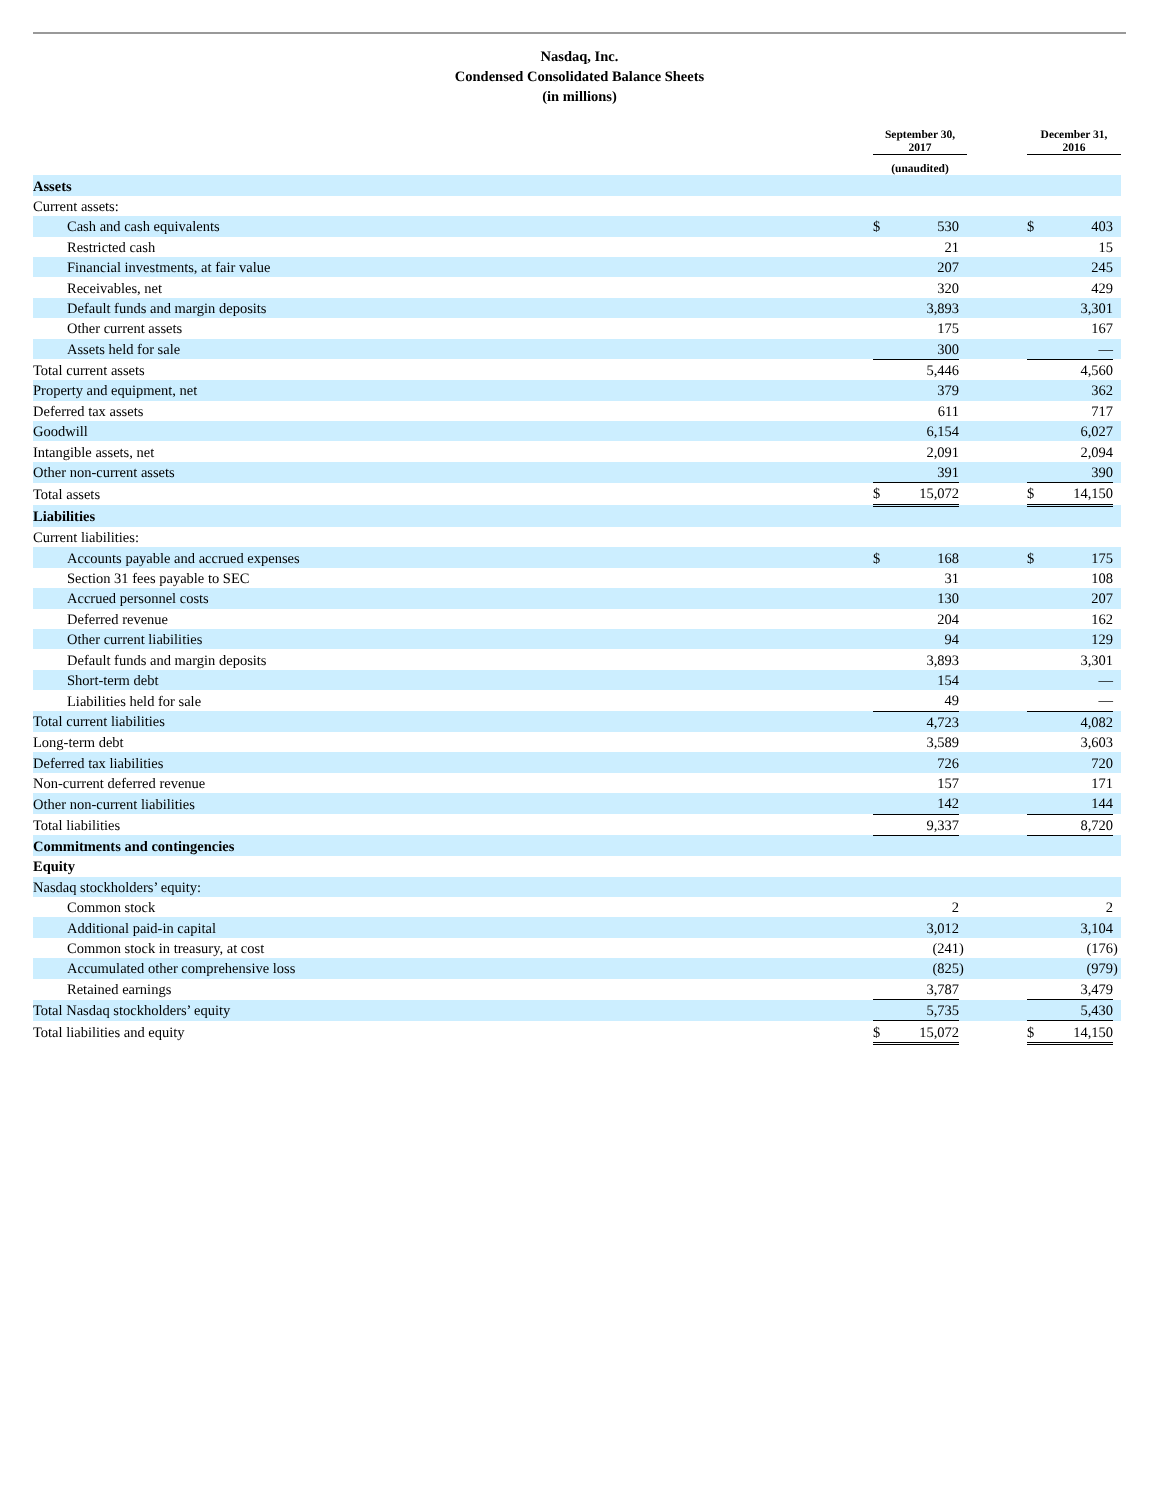Nasdaq, Inc.
Condensed Consolidated Balance Sheets
(in millions)
| | September 30, 2017 | | | | December 31, 2016 | | |
| --- | --- | --- | --- | --- | --- | --- | --- |
| | (unaudited) | | | | | | |
| Assets | | | | | | | |
| Current assets: | | | | | | | |
| Cash and cash equivalents | $ | 530 | | | $ | 403 | |
| Restricted cash | | 21 | | | | 15 | |
| Financial investments, at fair value | | 207 | | | | 245 | |
| Receivables, net | | 320 | | | | 429 | |
| Default funds and margin deposits | | 3,893 | | | | 3,301 | |
| Other current assets | | 175 | | | | 167 | |
| Assets held for sale | | 300 | | | | — | |
| Total current assets | | 5,446 | | | | 4,560 | |
| Property and equipment, net | | 379 | | | | 362 | |
| Deferred tax assets | | 611 | | | | 717 | |
| Goodwill | | 6,154 | | | | 6,027 | |
| Intangible assets, net | | 2,091 | | | | 2,094 | |
| Other non-current assets | | 391 | | | | 390 | |
| Total assets | $ | 15,072 | | | $ | 14,150 | |
| Liabilities | | | | | | | |
| Current liabilities: | | | | | | | |
| Accounts payable and accrued expenses | $ | 168 | | | $ | 175 | |
| Section 31 fees payable to SEC | | 31 | | | | 108 | |
| Accrued personnel costs | | 130 | | | | 207 | |
| Deferred revenue | | 204 | | | | 162 | |
| Other current liabilities | | 94 | | | | 129 | |
| Default funds and margin deposits | | 3,893 | | | | 3,301 | |
| Short-term debt | | 154 | | | | — | |
| Liabilities held for sale | | 49 | | | | — | |
| Total current liabilities | | 4,723 | | | | 4,082 | |
| Long-term debt | | 3,589 | | | | 3,603 | |
| Deferred tax liabilities | | 726 | | | | 720 | |
| Non-current deferred revenue | | 157 | | | | 171 | |
| Other non-current liabilities | | 142 | | | | 144 | |
| Total liabilities | | 9,337 | | | | 8,720 | |
| Commitments and contingencies | | | | | | | |
| Equity | | | | | | | |
| Nasdaq stockholders’ equity: | | | | | | | |
| Common stock | | 2 | | | | 2 | |
| Additional paid-in capital | | 3,012 | | | | 3,104 | |
| Common stock in treasury, at cost | | (241 | ) | | | (176 | ) |
| Accumulated other comprehensive loss | | (825 | ) | | | (979 | ) |
| Retained earnings | | 3,787 | | | | 3,479 | |
| Total Nasdaq stockholders’ equity | | 5,735 | | | | 5,430 | |
| Total liabilities and equity | $ | 15,072 | | | $ | 14,150 | |